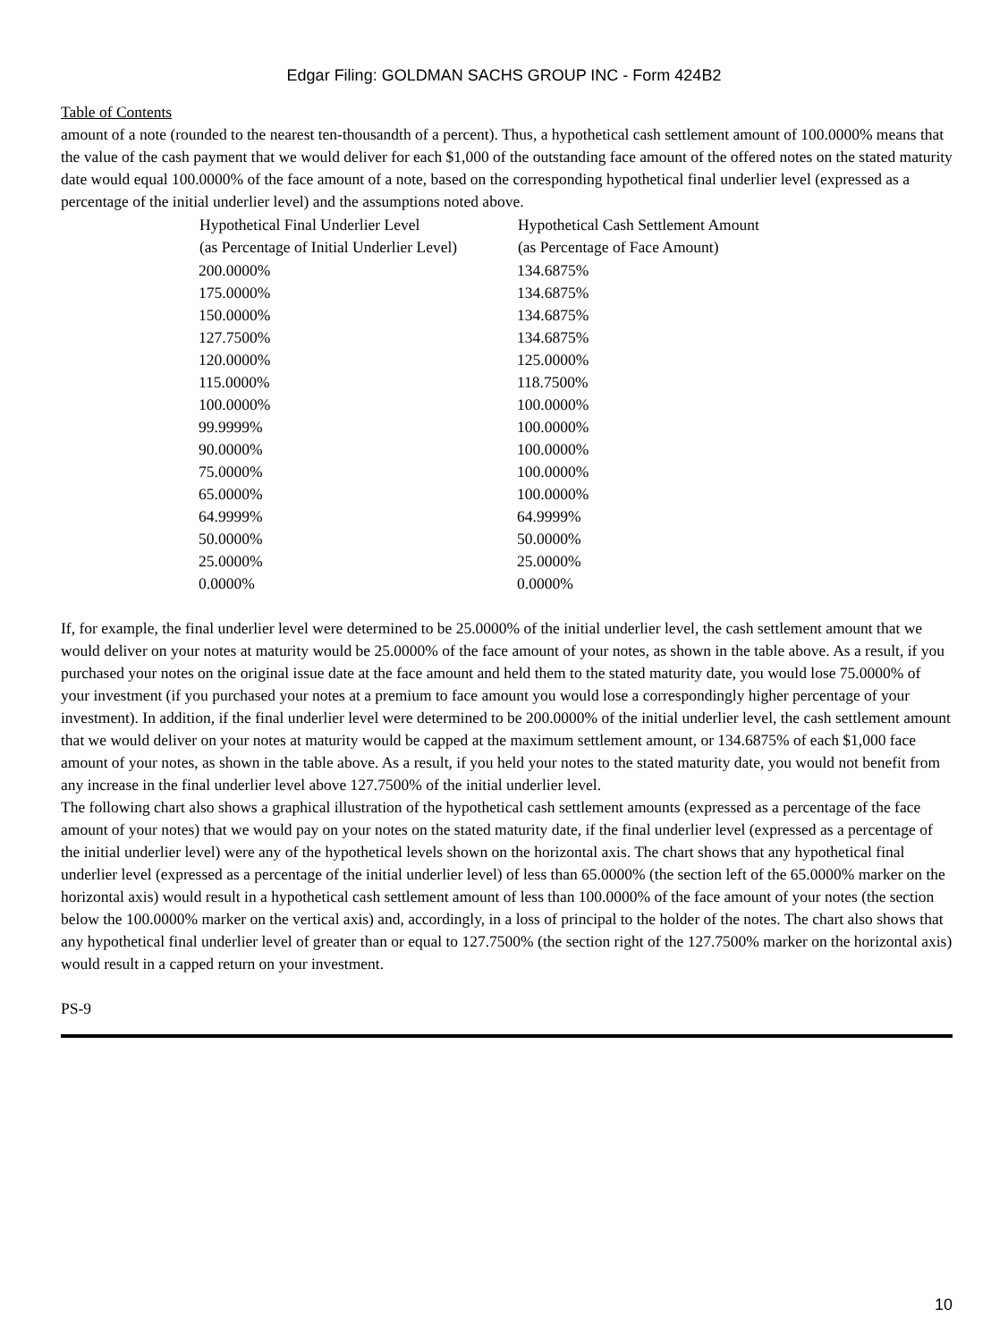Edgar Filing: GOLDMAN SACHS GROUP INC - Form 424B2
Table of Contents
amount of a note (rounded to the nearest ten-thousandth of a percent). Thus, a hypothetical cash settlement amount of 100.0000% means that the value of the cash payment that we would deliver for each $1,000 of the outstanding face amount of the offered notes on the stated maturity date would equal 100.0000% of the face amount of a note, based on the corresponding hypothetical final underlier level (expressed as a percentage of the initial underlier level) and the assumptions noted above.
| Hypothetical Final Underlier Level (as Percentage of Initial Underlier Level) | Hypothetical Cash Settlement Amount (as Percentage of Face Amount) |
| --- | --- |
| 200.0000% | 134.6875% |
| 175.0000% | 134.6875% |
| 150.0000% | 134.6875% |
| 127.7500% | 134.6875% |
| 120.0000% | 125.0000% |
| 115.0000% | 118.7500% |
| 100.0000% | 100.0000% |
| 99.9999% | 100.0000% |
| 90.0000% | 100.0000% |
| 75.0000% | 100.0000% |
| 65.0000% | 100.0000% |
| 64.9999% | 64.9999% |
| 50.0000% | 50.0000% |
| 25.0000% | 25.0000% |
| 0.0000% | 0.0000% |
If, for example, the final underlier level were determined to be 25.0000% of the initial underlier level, the cash settlement amount that we would deliver on your notes at maturity would be 25.0000% of the face amount of your notes, as shown in the table above. As a result, if you purchased your notes on the original issue date at the face amount and held them to the stated maturity date, you would lose 75.0000% of your investment (if you purchased your notes at a premium to face amount you would lose a correspondingly higher percentage of your investment). In addition, if the final underlier level were determined to be 200.0000% of the initial underlier level, the cash settlement amount that we would deliver on your notes at maturity would be capped at the maximum settlement amount, or 134.6875% of each $1,000 face amount of your notes, as shown in the table above. As a result, if you held your notes to the stated maturity date, you would not benefit from any increase in the final underlier level above 127.7500% of the initial underlier level.
The following chart also shows a graphical illustration of the hypothetical cash settlement amounts (expressed as a percentage of the face amount of your notes) that we would pay on your notes on the stated maturity date, if the final underlier level (expressed as a percentage of the initial underlier level) were any of the hypothetical levels shown on the horizontal axis. The chart shows that any hypothetical final underlier level (expressed as a percentage of the initial underlier level) of less than 65.0000% (the section left of the 65.0000% marker on the horizontal axis) would result in a hypothetical cash settlement amount of less than 100.0000% of the face amount of your notes (the section below the 100.0000% marker on the vertical axis) and, accordingly, in a loss of principal to the holder of the notes. The chart also shows that any hypothetical final underlier level of greater than or equal to 127.7500% (the section right of the 127.7500% marker on the horizontal axis) would result in a capped return on your investment.
PS-9
10